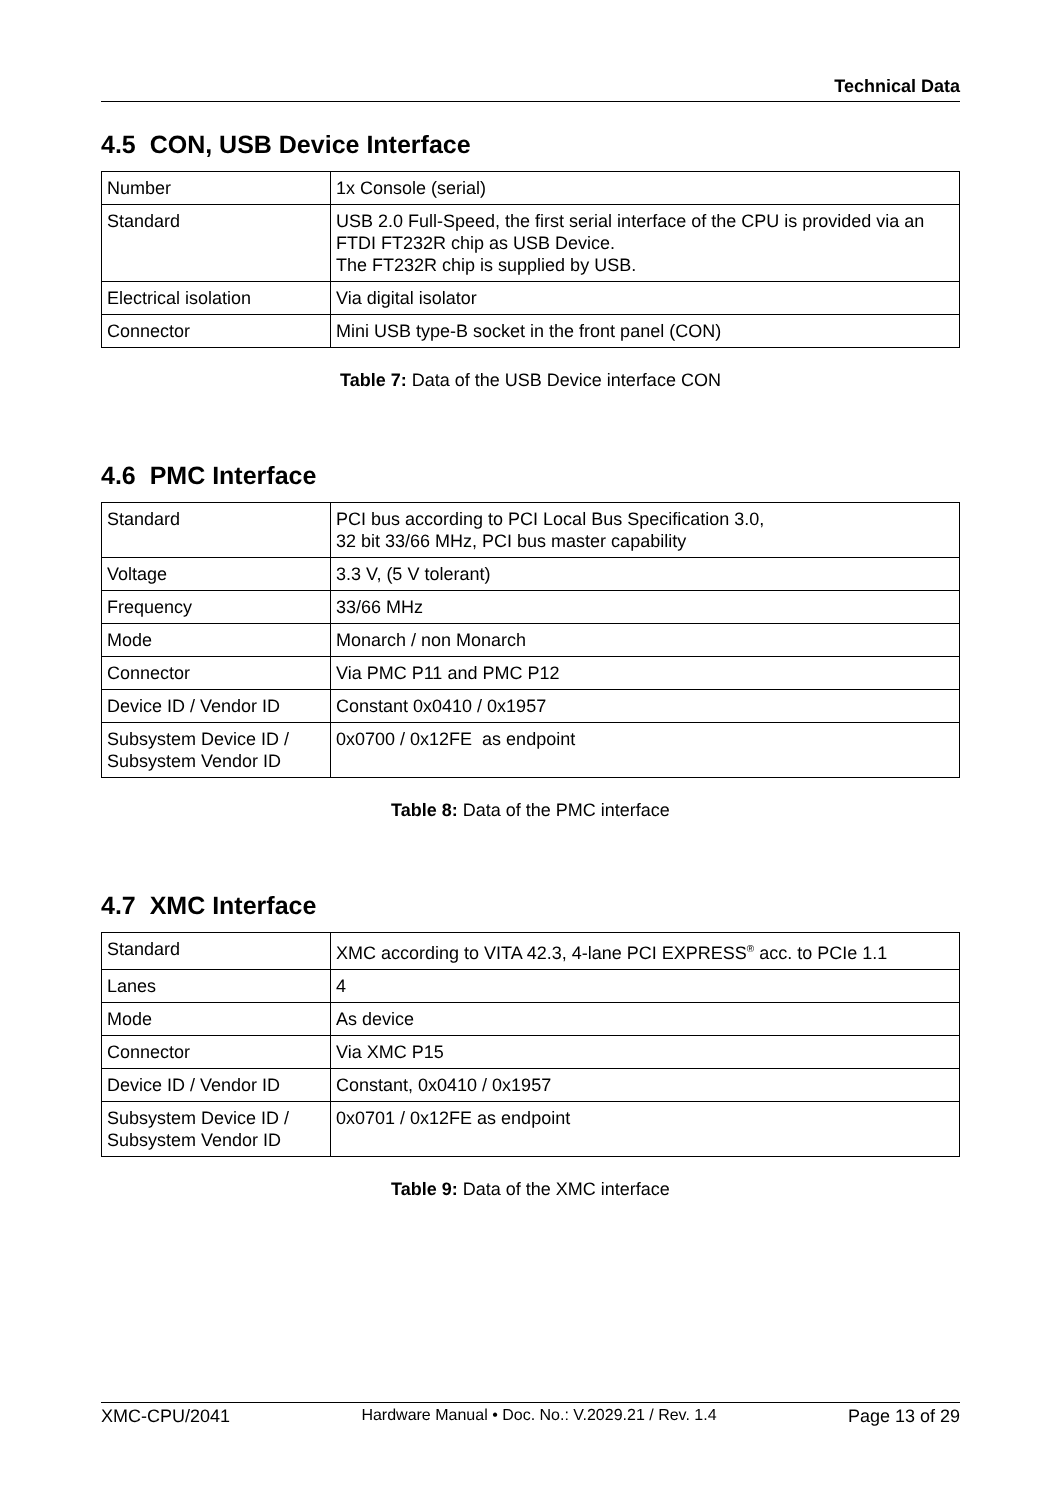Technical Data
4.5 CON, USB Device Interface
| Number | 1x Console (serial) |
| Standard | USB 2.0 Full-Speed, the first serial interface of the CPU is provided via an FTDI FT232R chip as USB Device. The FT232R chip is supplied by USB. |
| Electrical isolation | Via digital isolator |
| Connector | Mini USB type-B socket in the front panel (CON) |
Table 7: Data of the USB Device interface CON
4.6 PMC Interface
| Standard | PCI bus according to PCI Local Bus Specification 3.0, 32 bit 33/66 MHz, PCI bus master capability |
| Voltage | 3.3 V, (5 V tolerant) |
| Frequency | 33/66 MHz |
| Mode | Monarch / non Monarch |
| Connector | Via PMC P11 and PMC P12 |
| Device ID / Vendor ID | Constant 0x0410 / 0x1957 |
| Subsystem Device ID / Subsystem Vendor ID | 0x0700 / 0x12FE as endpoint |
Table 8: Data of the PMC interface
4.7 XMC Interface
| Standard | XMC according to VITA 42.3, 4-lane PCI EXPRESS<sup>®</sup> acc. to PCIe 1.1 |
| Lanes | 4 |
| Mode | As device |
| Connector | Via XMC P15 |
| Device ID / Vendor ID | Constant, 0x0410 / 0x1957 |
| Subsystem Device ID / Subsystem Vendor ID | 0x0701 / 0x12FE as endpoint |
Table 9: Data of the XMC interface
XMC-CPU/2041 Hardware Manual • Doc. No.: V.2029.21 / Rev. 1.4 Page 13 of 29